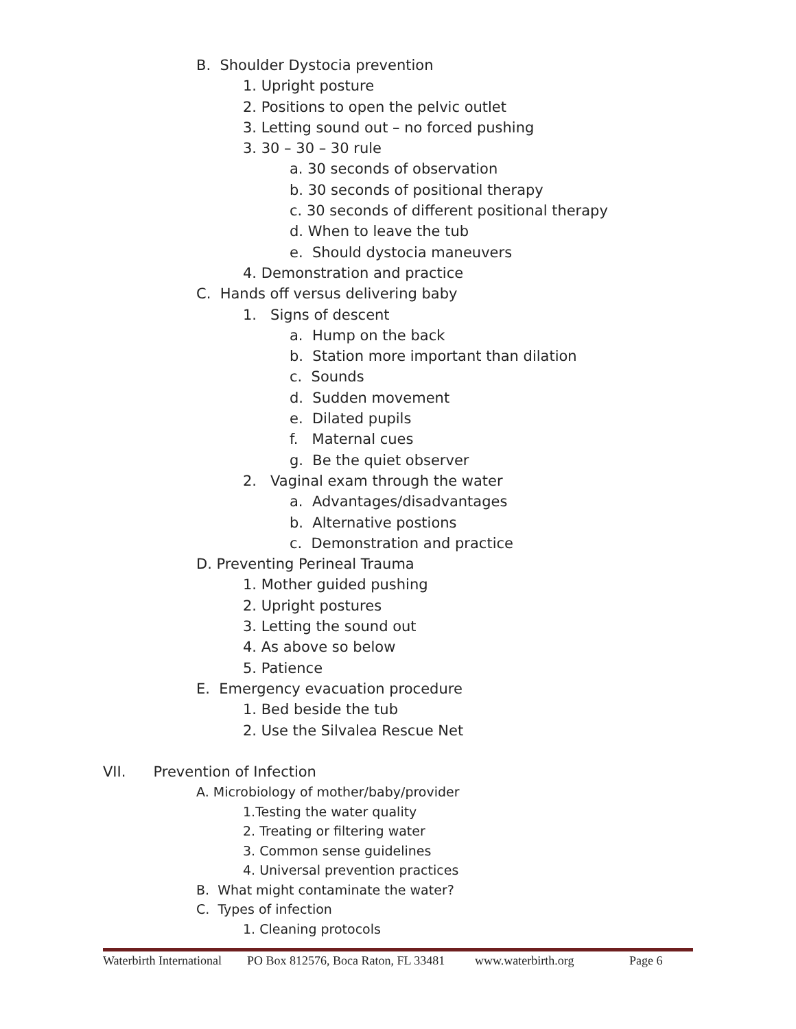B. Shoulder Dystocia prevention
1. Upright posture
2. Positions to open the pelvic outlet
3. Letting sound out – no forced pushing
3. 30 – 30 – 30 rule
a. 30 seconds of observation
b. 30 seconds of positional therapy
c. 30 seconds of different positional therapy
d. When to leave the tub
e. Should dystocia maneuvers
4. Demonstration and practice
C. Hands off versus delivering baby
1. Signs of descent
a. Hump on the back
b. Station more important than dilation
c. Sounds
d. Sudden movement
e. Dilated pupils
f. Maternal cues
g. Be the quiet observer
2. Vaginal exam through the water
a. Advantages/disadvantages
b. Alternative postions
c. Demonstration and practice
D. Preventing Perineal Trauma
1. Mother guided pushing
2. Upright postures
3. Letting the sound out
4. As above so below
5. Patience
E. Emergency evacuation procedure
1. Bed beside the tub
2. Use the Silvalea Rescue Net
VII. Prevention of Infection
A. Microbiology of mother/baby/provider
1.Testing the water quality
2. Treating or filtering water
3. Common sense guidelines
4. Universal prevention practices
B. What might contaminate the water?
C. Types of infection
1. Cleaning protocols
Waterbirth International PO Box 812576, Boca Raton, FL 33481 www.waterbirth.org Page 6